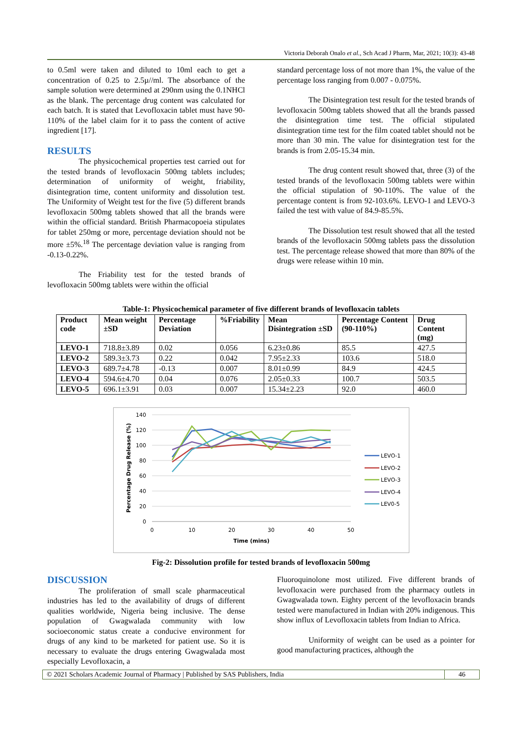Victoria Deborah Onalo et al., Sch Acad J Pharm, Mar, 2021; 10(3): 43-48
to 0.5ml were taken and diluted to 10ml each to get a concentration of 0.25 to 2.5µ//ml. The absorbance of the sample solution were determined at 290nm using the 0.1NHCl as the blank. The percentage drug content was calculated for each batch. It is stated that Levofloxacin tablet must have 90- 110% of the label claim for it to pass the content of active ingredient [17].
RESULTS
The physicochemical properties test carried out for the tested brands of levofloxacin 500mg tablets includes; determination of uniformity of weight, friability, disintegration time, content uniformity and dissolution test. The Uniformity of Weight test for the five (5) different brands levofloxacin 500mg tablets showed that all the brands were within the official standard. British Pharmacopoeia stipulates for tablet 250mg or more, percentage deviation should not be more ±5%.<sup>18</sup> The percentage deviation value is ranging from -0.13-0.22%.
The Friability test for the tested brands of levofloxacin 500mg tablets were within the official
standard percentage loss of not more than 1%, the value of the percentage loss ranging from 0.007 - 0.075%.
The Disintegration test result for the tested brands of levofloxacin 500mg tablets showed that all the brands passed the disintegration time test. The official stipulated disintegration time test for the film coated tablet should not be more than 30 min. The value for disintegration test for the brands is from 2.05-15.34 min.
The drug content result showed that, three (3) of the tested brands of the levofloxacin 500mg tablets were within the official stipulation of 90-110%. The value of the percentage content is from 92-103.6%. LEVO-1 and LEVO-3 failed the test with value of 84.9-85.5%.
The Dissolution test result showed that all the tested brands of the levofloxacin 500mg tablets pass the dissolution test. The percentage release showed that more than 80% of the drugs were release within 10 min.
Table-1: Physicochemical parameter of five different brands of levofloxacin tablets
| Product code | Mean weight ±SD | Percentage Deviation | %Friability | Mean Disintegration ±SD | Percentage Content (90-110%) | Drug Content (mg) |
| --- | --- | --- | --- | --- | --- | --- |
| LEVO-1 | 718.8±3.89 | 0.02 | 0.056 | 6.23±0.86 | 85.5 | 427.5 |
| LEVO-2 | 589.3±3.73 | 0.22 | 0.042 | 7.95±2.33 | 103.6 | 518.0 |
| LEVO-3 | 689.7±4.78 | -0.13 | 0.007 | 8.01±0.99 | 84.9 | 424.5 |
| LEVO-4 | 594.6±4.70 | 0.04 | 0.076 | 2.05±0.33 | 100.7 | 503.5 |
| LEVO-5 | 696.1±3.91 | 0.03 | 0.007 | 15.34±2.23 | 92.0 | 460.0 |
140
120
100
80
60
40
20
0
0
10
20
30
40
50
Time (mins)
Percentage Drug Release (%)
LEVO-1
LEVO-2
LEVO-3
LEVO-4
LEV0-5
Fig-2: Dissolution profile for tested brands of levofloxacin 500mg
DISCUSSION
The proliferation of small scale pharmaceutical industries has led to the availability of drugs of different qualities worldwide, Nigeria being inclusive. The dense population of Gwagwalada community with low socioeconomic status create a conducive environment for drugs of any kind to be marketed for patient use. So it is necessary to evaluate the drugs entering Gwagwalada most especially Levofloxacin, a
Fluoroquinolone most utilized. Five different brands of levofloxacin were purchased from the pharmacy outlets in Gwagwalada town. Eighty percent of the levofloxacin brands tested were manufactured in Indian with 20% indigenous. This show influx of Levofloxacin tablets from Indian to Africa.
Uniformity of weight can be used as a pointer for good manufacturing practices, although the
© 2021 Scholars Academic Journal of Pharmacy | Published by SAS Publishers, India 46